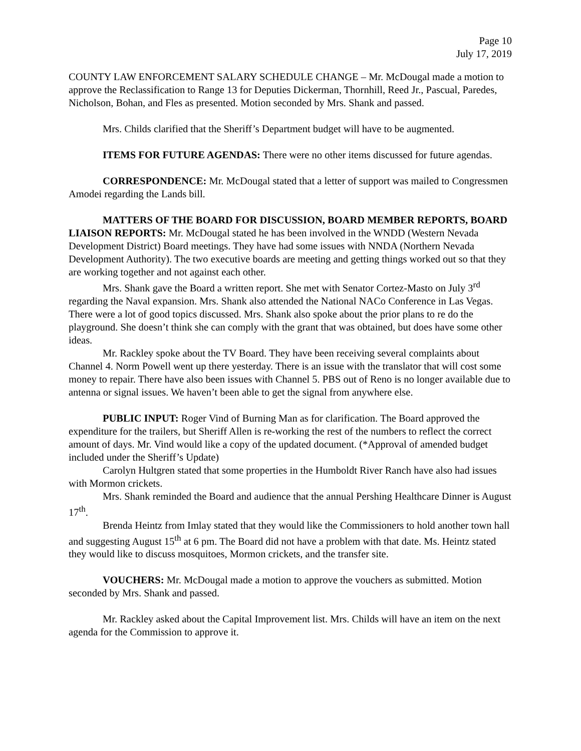Page 10
July 17, 2019
COUNTY LAW ENFORCEMENT SALARY SCHEDULE CHANGE – Mr. McDougal made a motion to approve the Reclassification to Range 13 for Deputies Dickerman, Thornhill, Reed Jr., Pascual, Paredes, Nicholson, Bohan, and Fles as presented. Motion seconded by Mrs. Shank and passed.
Mrs. Childs clarified that the Sheriff’s Department budget will have to be augmented.
ITEMS FOR FUTURE AGENDAS: There were no other items discussed for future agendas.
CORRESPONDENCE: Mr. McDougal stated that a letter of support was mailed to Congressmen Amodei regarding the Lands bill.
MATTERS OF THE BOARD FOR DISCUSSION, BOARD MEMBER REPORTS, BOARD LIAISON REPORTS: Mr. McDougal stated he has been involved in the WNDD (Western Nevada Development District) Board meetings. They have had some issues with NNDA (Northern Nevada Development Authority). The two executive boards are meeting and getting things worked out so that they are working together and not against each other.
Mrs. Shank gave the Board a written report. She met with Senator Cortez-Masto on July 3<sup>rd</sup> regarding the Naval expansion. Mrs. Shank also attended the National NACo Conference in Las Vegas. There were a lot of good topics discussed. Mrs. Shank also spoke about the prior plans to re do the playground. She doesn’t think she can comply with the grant that was obtained, but does have some other ideas.
Mr. Rackley spoke about the TV Board. They have been receiving several complaints about Channel 4. Norm Powell went up there yesterday. There is an issue with the translator that will cost some money to repair. There have also been issues with Channel 5. PBS out of Reno is no longer available due to antenna or signal issues. We haven’t been able to get the signal from anywhere else.
PUBLIC INPUT: Roger Vind of Burning Man as for clarification. The Board approved the expenditure for the trailers, but Sheriff Allen is re-working the rest of the numbers to reflect the correct amount of days. Mr. Vind would like a copy of the updated document. (*Approval of amended budget included under the Sheriff’s Update)
Carolyn Hultgren stated that some properties in the Humboldt River Ranch have also had issues with Mormon crickets.
Mrs. Shank reminded the Board and audience that the annual Pershing Healthcare Dinner is August 17<sup>th</sup>.
Brenda Heintz from Imlay stated that they would like the Commissioners to hold another town hall and suggesting August 15<sup>th</sup> at 6 pm. The Board did not have a problem with that date. Ms. Heintz stated they would like to discuss mosquitoes, Mormon crickets, and the transfer site.
VOUCHERS: Mr. McDougal made a motion to approve the vouchers as submitted. Motion seconded by Mrs. Shank and passed.
Mr. Rackley asked about the Capital Improvement list. Mrs. Childs will have an item on the next agenda for the Commission to approve it.